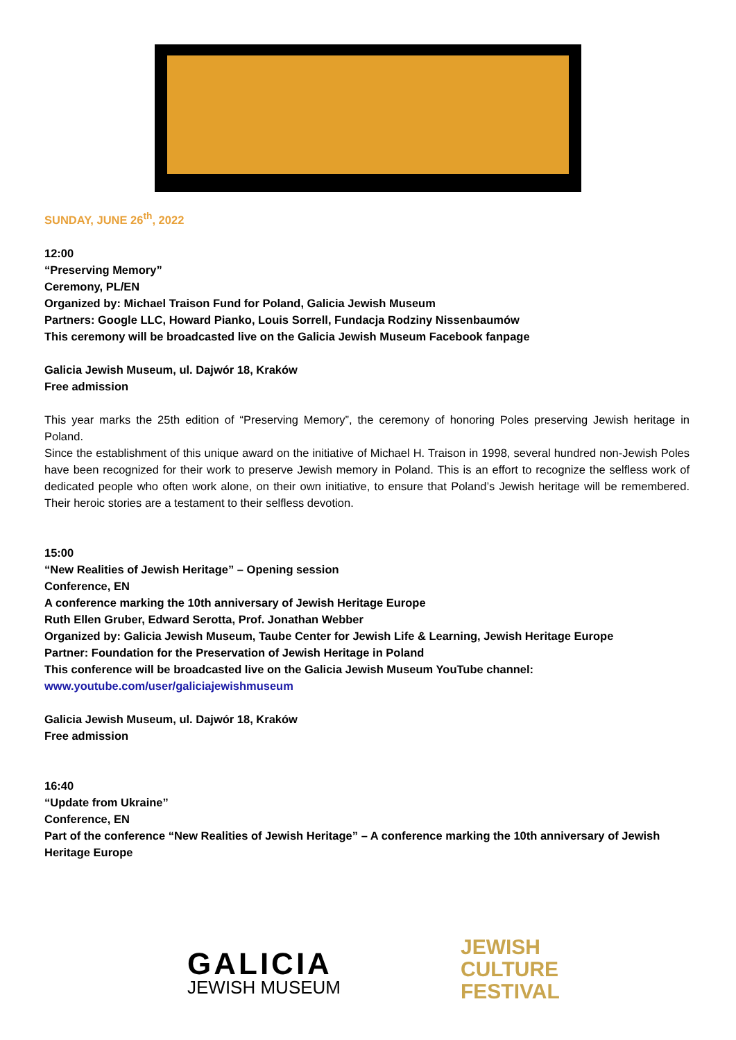SUNDAY, JUNE 26<sup>th</sup>, 2022
12:00
“Preserving Memory”
Ceremony, PL/EN
Organized by: Michael Traison Fund for Poland, Galicia Jewish Museum
Partners: Google LLC, Howard Pianko, Louis Sorrell, Fundacja Rodziny Nissenbaumów
This ceremony will be broadcasted live on the Galicia Jewish Museum Facebook fanpage
Galicia Jewish Museum, ul. Dajwór 18, Kraków
Free admission
This year marks the 25th edition of “Preserving Memory”, the ceremony of honoring Poles preserving Jewish heritage in Poland.
Since the establishment of this unique award on the initiative of Michael H. Traison in 1998, several hundred non-Jewish Poles have been recognized for their work to preserve Jewish memory in Poland. This is an effort to recognize the selfless work of dedicated people who often work alone, on their own initiative, to ensure that Poland’s Jewish heritage will be remembered. Their heroic stories are a testament to their selfless devotion.
15:00
“New Realities of Jewish Heritage” – Opening session
Conference, EN
A conference marking the 10th anniversary of Jewish Heritage Europe
Ruth Ellen Gruber, Edward Serotta, Prof. Jonathan Webber
Organized by: Galicia Jewish Museum, Taube Center for Jewish Life & Learning, Jewish Heritage Europe
Partner: Foundation for the Preservation of Jewish Heritage in Poland
This conference will be broadcasted live on the Galicia Jewish Museum YouTube channel:
www.youtube.com/user/galiciajewishmuseum
Galicia Jewish Museum, ul. Dajwór 18, Kraków
Free admission
16:40
“Update from Ukraine”
Conference, EN
Part of the conference “New Realities of Jewish Heritage” – A conference marking the 10th anniversary of Jewish Heritage Europe
GALICIA
JEWISH MUSEUM
JEWISH
CULTURE
FESTIVAL